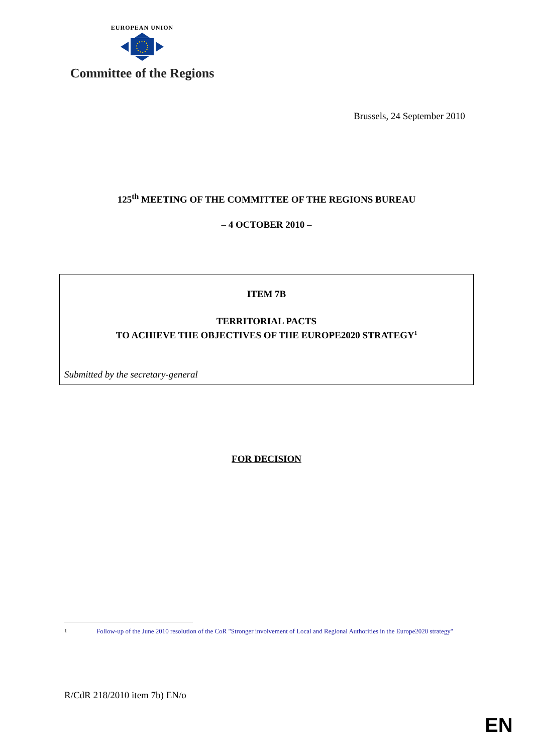EUROPEAN UNION
Committee of the Regions
Brussels, 24 September 2010
125<sup>th</sup> MEETING OF THE COMMITTEE OF THE REGIONS BUREAU
– 4 OCTOBER 2010 –
ITEM 7B
TERRITORIAL PACTS
TO ACHIEVE THE OBJECTIVES OF THE EUROPE2020 STRATEGY<sup>1</sup>
Submitted by the secretary-general
FOR DECISION
<sup>1</sup> Follow-up of the June 2010 resolution of the CoR "Stronger involvement of Local and Regional Authorities in the Europe2020 strategy"
R/CdR 218/2010 item 7b) EN/o
EN